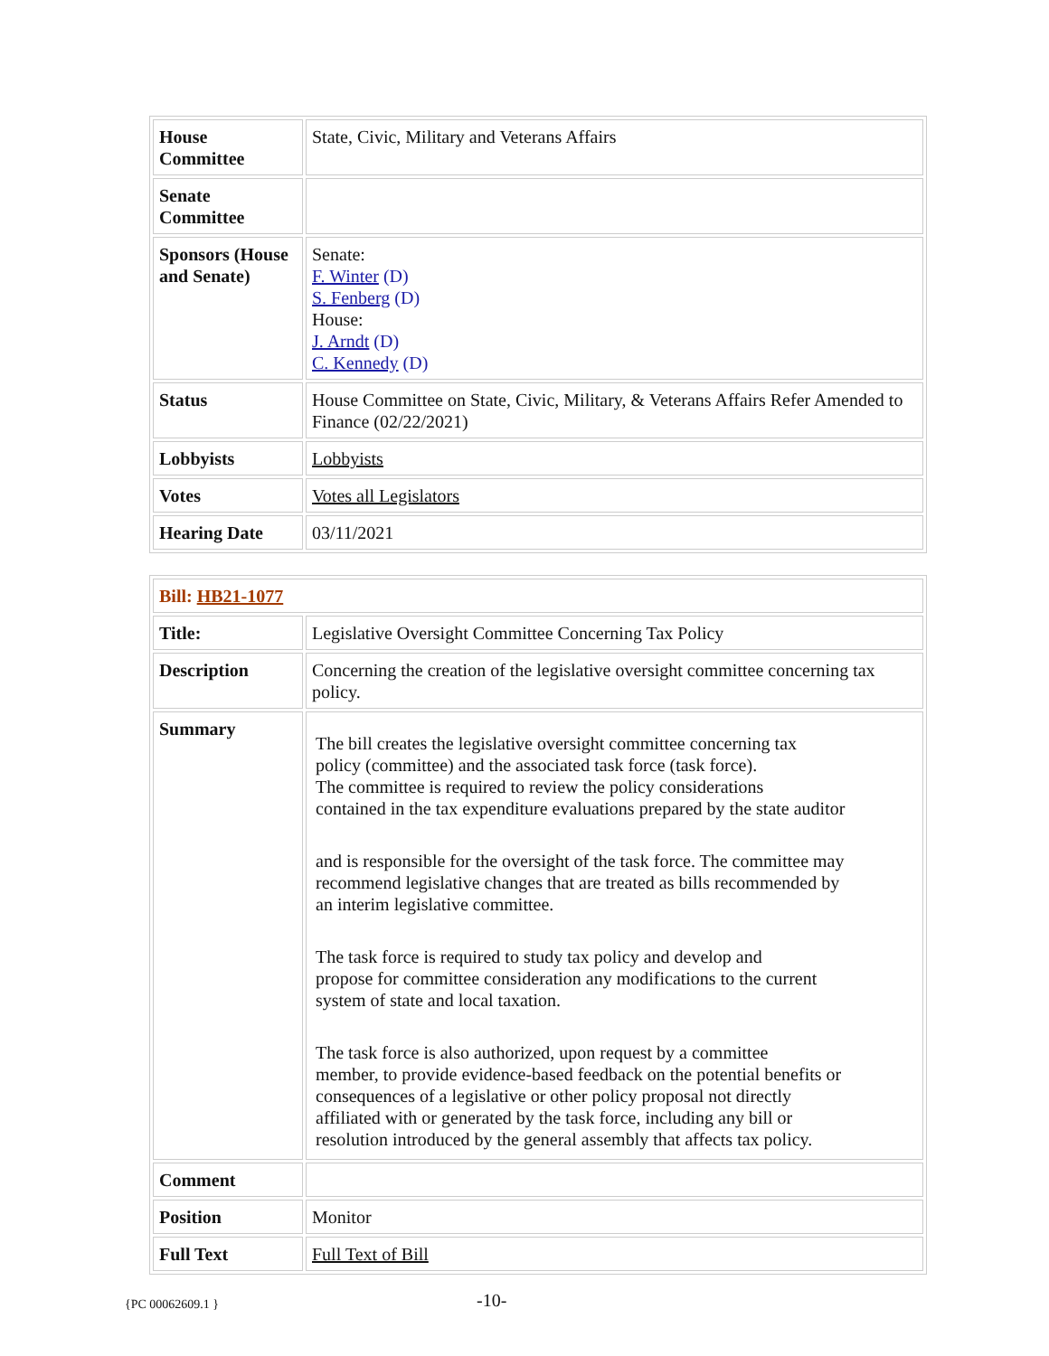| House Committee | State, Civic, Military and Veterans Affairs |
| Senate Committee | |
| Sponsors (House and Senate) | Senate: F. Winter (D) S. Fenberg (D) House: J. Arndt (D) C. Kennedy (D) |
| Status | House Committee on State, Civic, Military, & Veterans Affairs Refer Amended to Finance (02/22/2021) |
| Lobbyists | Lobbyists |
| Votes | Votes all Legislators |
| Hearing Date | 03/11/2021 |
| Bill: HB21-1077 | |
| Title: | Legislative Oversight Committee Concerning Tax Policy |
| Description | Concerning the creation of the legislative oversight committee concerning tax policy. |
| Summary | The bill creates the legislative oversight committee concerning tax policy (committee) and the associated task force (task force). The committee is required to review the policy considerations contained in the tax expenditure evaluations prepared by the state auditor and is responsible for the oversight of the task force. The committee may recommend legislative changes that are treated as bills recommended by an interim legislative committee. The task force is required to study tax policy and develop and propose for committee consideration any modifications to the current system of state and local taxation. The task force is also authorized, upon request by a committee member, to provide evidence-based feedback on the potential benefits or consequences of a legislative or other policy proposal not directly affiliated with or generated by the task force, including any bill or resolution introduced by the general assembly that affects tax policy. |
| Comment | |
| Position | Monitor |
| Full Text | Full Text of Bill |
{PC 00062609.1 } -10-